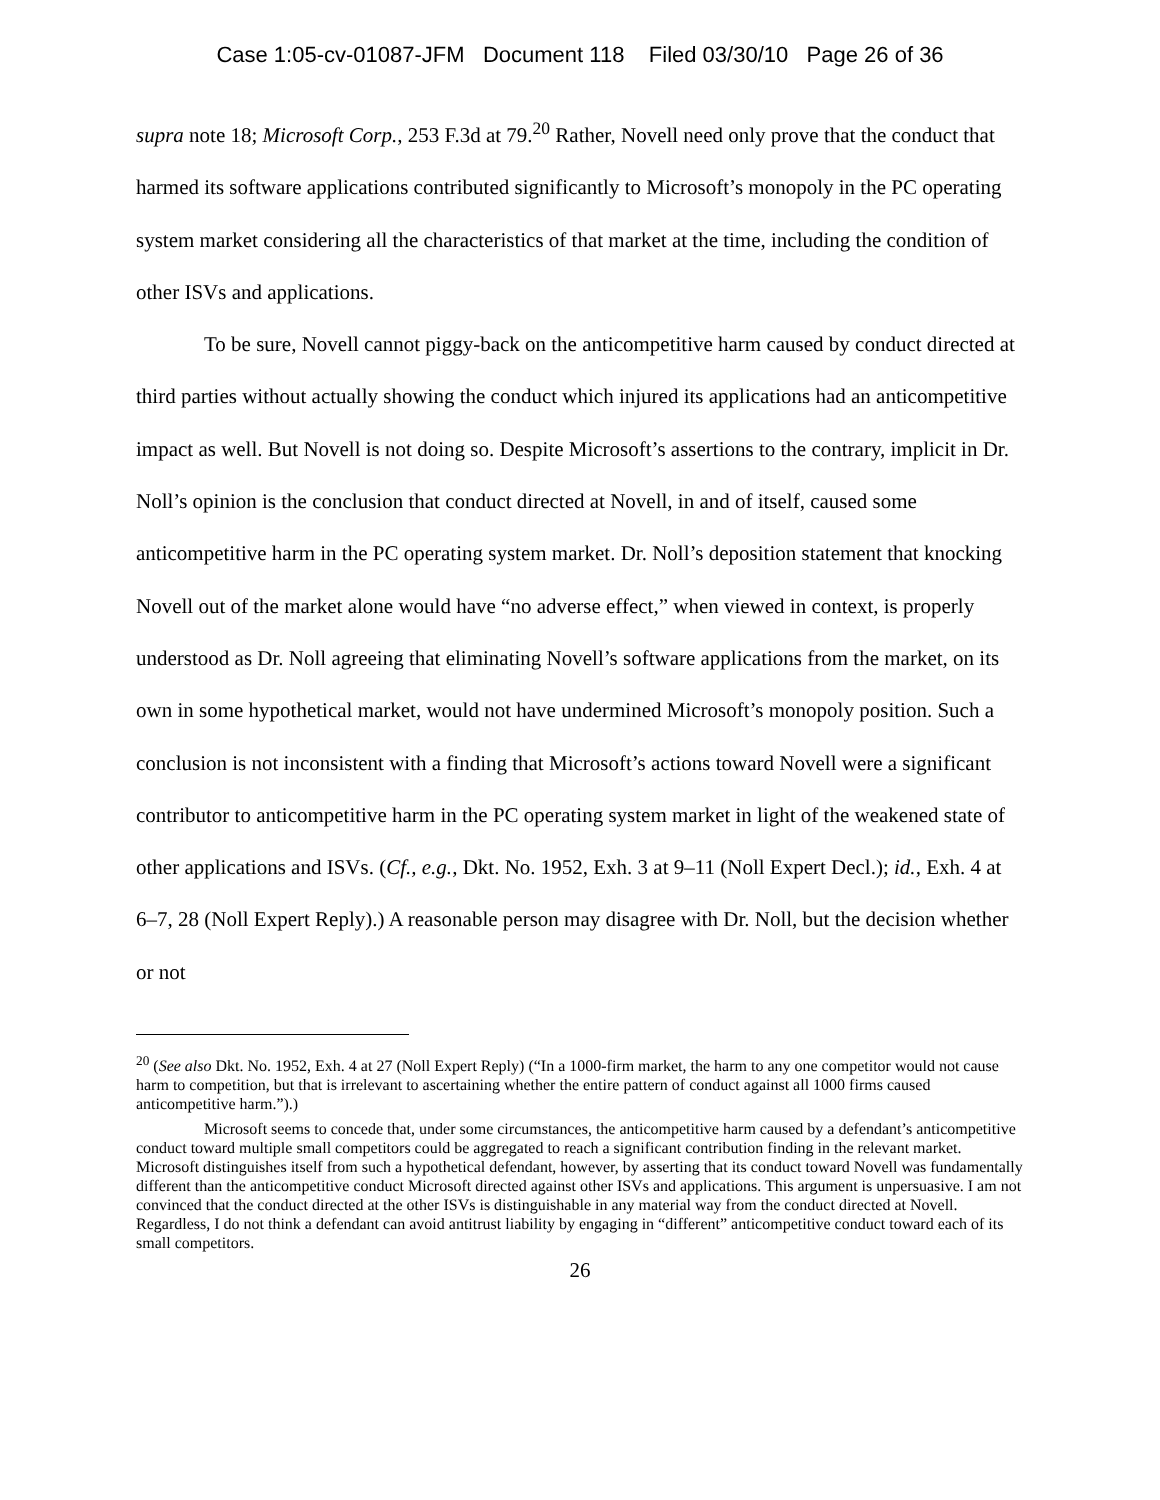Case 1:05-cv-01087-JFM Document 118 Filed 03/30/10 Page 26 of 36
supra note 18; Microsoft Corp., 253 F.3d at 79.<sup>20</sup> Rather, Novell need only prove that the conduct that harmed its software applications contributed significantly to Microsoft’s monopoly in the PC operating system market considering all the characteristics of that market at the time, including the condition of other ISVs and applications.
To be sure, Novell cannot piggy-back on the anticompetitive harm caused by conduct directed at third parties without actually showing the conduct which injured its applications had an anticompetitive impact as well. But Novell is not doing so. Despite Microsoft’s assertions to the contrary, implicit in Dr. Noll’s opinion is the conclusion that conduct directed at Novell, in and of itself, caused some anticompetitive harm in the PC operating system market. Dr. Noll’s deposition statement that knocking Novell out of the market alone would have “no adverse effect,” when viewed in context, is properly understood as Dr. Noll agreeing that eliminating Novell’s software applications from the market, on its own in some hypothetical market, would not have undermined Microsoft’s monopoly position. Such a conclusion is not inconsistent with a finding that Microsoft’s actions toward Novell were a significant contributor to anticompetitive harm in the PC operating system market in light of the weakened state of other applications and ISVs. (Cf., e.g., Dkt. No. 1952, Exh. 3 at 9–11 (Noll Expert Decl.); id., Exh. 4 at 6–7, 28 (Noll Expert Reply).) A reasonable person may disagree with Dr. Noll, but the decision whether or not
<sup>20</sup> (See also Dkt. No. 1952, Exh. 4 at 27 (Noll Expert Reply) (“In a 1000-firm market, the harm to any one competitor would not cause harm to competition, but that is irrelevant to ascertaining whether the entire pattern of conduct against all 1000 firms caused anticompetitive harm.”).)
Microsoft seems to concede that, under some circumstances, the anticompetitive harm caused by a defendant’s anticompetitive conduct toward multiple small competitors could be aggregated to reach a significant contribution finding in the relevant market. Microsoft distinguishes itself from such a hypothetical defendant, however, by asserting that its conduct toward Novell was fundamentally different than the anticompetitive conduct Microsoft directed against other ISVs and applications. This argument is unpersuasive. I am not convinced that the conduct directed at the other ISVs is distinguishable in any material way from the conduct directed at Novell. Regardless, I do not think a defendant can avoid antitrust liability by engaging in “different” anticompetitive conduct toward each of its small competitors.
26